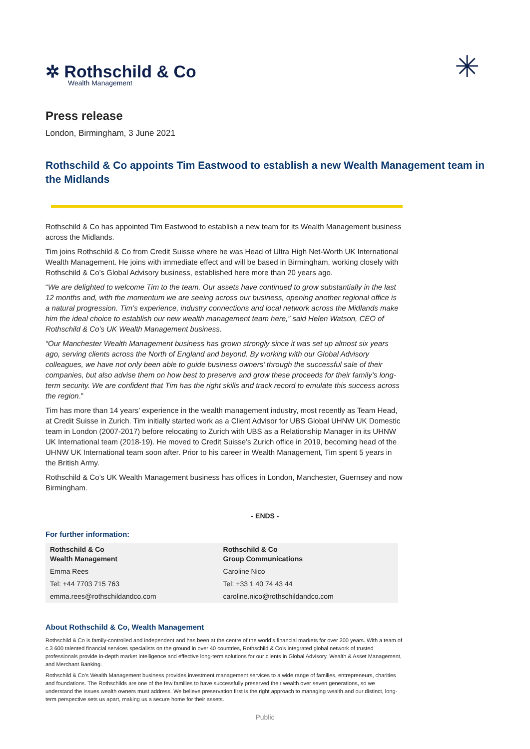✲ Rothschild & Co
Wealth Management
✳
Press release
London, Birmingham, 3 June 2021
Rothschild & Co appoints Tim Eastwood to establish a new Wealth Management team in the Midlands
Rothschild & Co has appointed Tim Eastwood to establish a new team for its Wealth Management business across the Midlands.
Tim joins Rothschild & Co from Credit Suisse where he was Head of Ultra High Net-Worth UK International Wealth Management. He joins with immediate effect and will be based in Birmingham, working closely with Rothschild & Co’s Global Advisory business, established here more than 20 years ago.
“We are delighted to welcome Tim to the team. Our assets have continued to grow substantially in the last 12 months and, with the momentum we are seeing across our business, opening another regional office is a natural progression. Tim’s experience, industry connections and local network across the Midlands make him the ideal choice to establish our new wealth management team here,” said Helen Watson, CEO of Rothschild & Co’s UK Wealth Management business.
“Our Manchester Wealth Management business has grown strongly since it was set up almost six years ago, serving clients across the North of England and beyond. By working with our Global Advisory colleagues, we have not only been able to guide business owners’ through the successful sale of their companies, but also advise them on how best to preserve and grow these proceeds for their family’s long-term security. We are confident that Tim has the right skills and track record to emulate this success across the region.”
Tim has more than 14 years’ experience in the wealth management industry, most recently as Team Head, at Credit Suisse in Zurich. Tim initially started work as a Client Advisor for UBS Global UHNW UK Domestic team in London (2007-2017) before relocating to Zurich with UBS as a Relationship Manager in its UHNW UK International team (2018-19). He moved to Credit Suisse’s Zurich office in 2019, becoming head of the UHNW UK International team soon after. Prior to his career in Wealth Management, Tim spent 5 years in the British Army.
Rothschild & Co’s UK Wealth Management business has offices in London, Manchester, Guernsey and now Birmingham.
- ENDS -
For further information:
| Rothschild & Co Wealth Management | Rothschild & Co Group Communications |
| Emma Rees | Caroline Nico |
| Tel: +44 7703 715 763 | Tel: +33 1 40 74 43 44 |
| emma.rees@rothschildandco.com | caroline.nico@rothschildandco.com |
About Rothschild & Co, Wealth Management
Rothschild & Co is family-controlled and independent and has been at the centre of the world’s financial markets for over 200 years. With a team of c.3 600 talented financial services specialists on the ground in over 40 countries, Rothschild & Co’s integrated global network of trusted professionals provide in-depth market intelligence and effective long-term solutions for our clients in Global Advisory, Wealth & Asset Management, and Merchant Banking.
Rothschild & Co’s Wealth Management business provides investment management services to a wide range of families, entrepreneurs, charities and foundations. The Rothschilds are one of the few families to have successfully preserved their wealth over seven generations, so we understand the issues wealth owners must address. We believe preservation first is the right approach to managing wealth and our distinct, long-term perspective sets us apart, making us a secure home for their assets.
Public